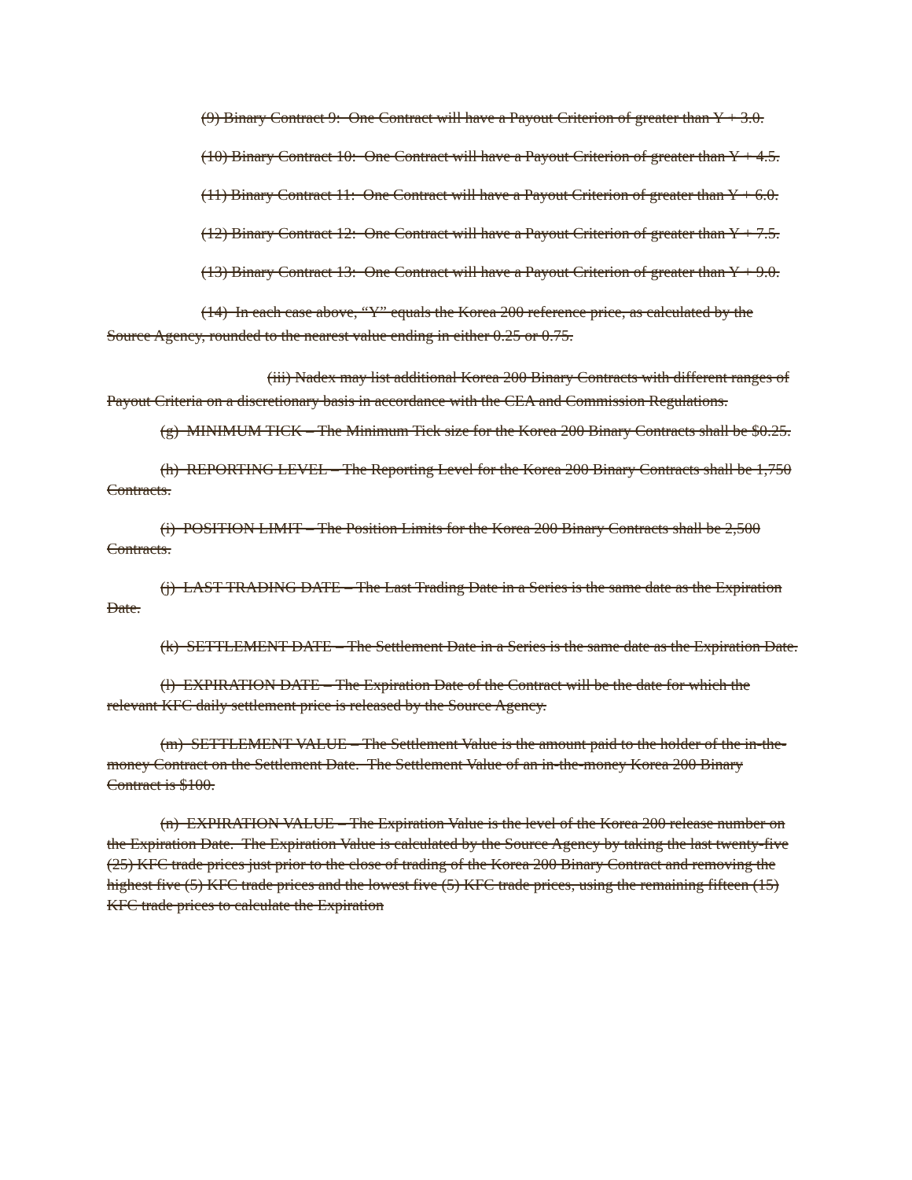(9) Binary Contract 9: One Contract will have a Payout Criterion of greater than Y + 3.0.
(10) Binary Contract 10: One Contract will have a Payout Criterion of greater than Y + 4.5.
(11) Binary Contract 11: One Contract will have a Payout Criterion of greater than Y + 6.0.
(12) Binary Contract 12: One Contract will have a Payout Criterion of greater than Y + 7.5.
(13) Binary Contract 13: One Contract will have a Payout Criterion of greater than Y + 9.0.
(14) In each case above, “Y” equals the Korea 200 reference price, as calculated by the Source Agency, rounded to the nearest value ending in either 0.25 or 0.75.
(iii) Nadex may list additional Korea 200 Binary Contracts with different ranges of Payout Criteria on a discretionary basis in accordance with the CEA and Commission Regulations.
(g) MINIMUM TICK – The Minimum Tick size for the Korea 200 Binary Contracts shall be $0.25.
(h) REPORTING LEVEL – The Reporting Level for the Korea 200 Binary Contracts shall be 1,750 Contracts.
(i) POSITION LIMIT – The Position Limits for the Korea 200 Binary Contracts shall be 2,500 Contracts.
(j) LAST TRADING DATE – The Last Trading Date in a Series is the same date as the Expiration Date.
(k) SETTLEMENT DATE – The Settlement Date in a Series is the same date as the Expiration Date.
(l) EXPIRATION DATE – The Expiration Date of the Contract will be the date for which the relevant KFC daily settlement price is released by the Source Agency.
(m) SETTLEMENT VALUE – The Settlement Value is the amount paid to the holder of the in-the-money Contract on the Settlement Date. The Settlement Value of an in-the-money Korea 200 Binary Contract is $100.
(n) EXPIRATION VALUE – The Expiration Value is the level of the Korea 200 release number on the Expiration Date. The Expiration Value is calculated by the Source Agency by taking the last twenty-five (25) KFC trade prices just prior to the close of trading of the Korea 200 Binary Contract and removing the highest five (5) KFC trade prices and the lowest five (5) KFC trade prices, using the remaining fifteen (15) KFC trade prices to calculate the Expiration